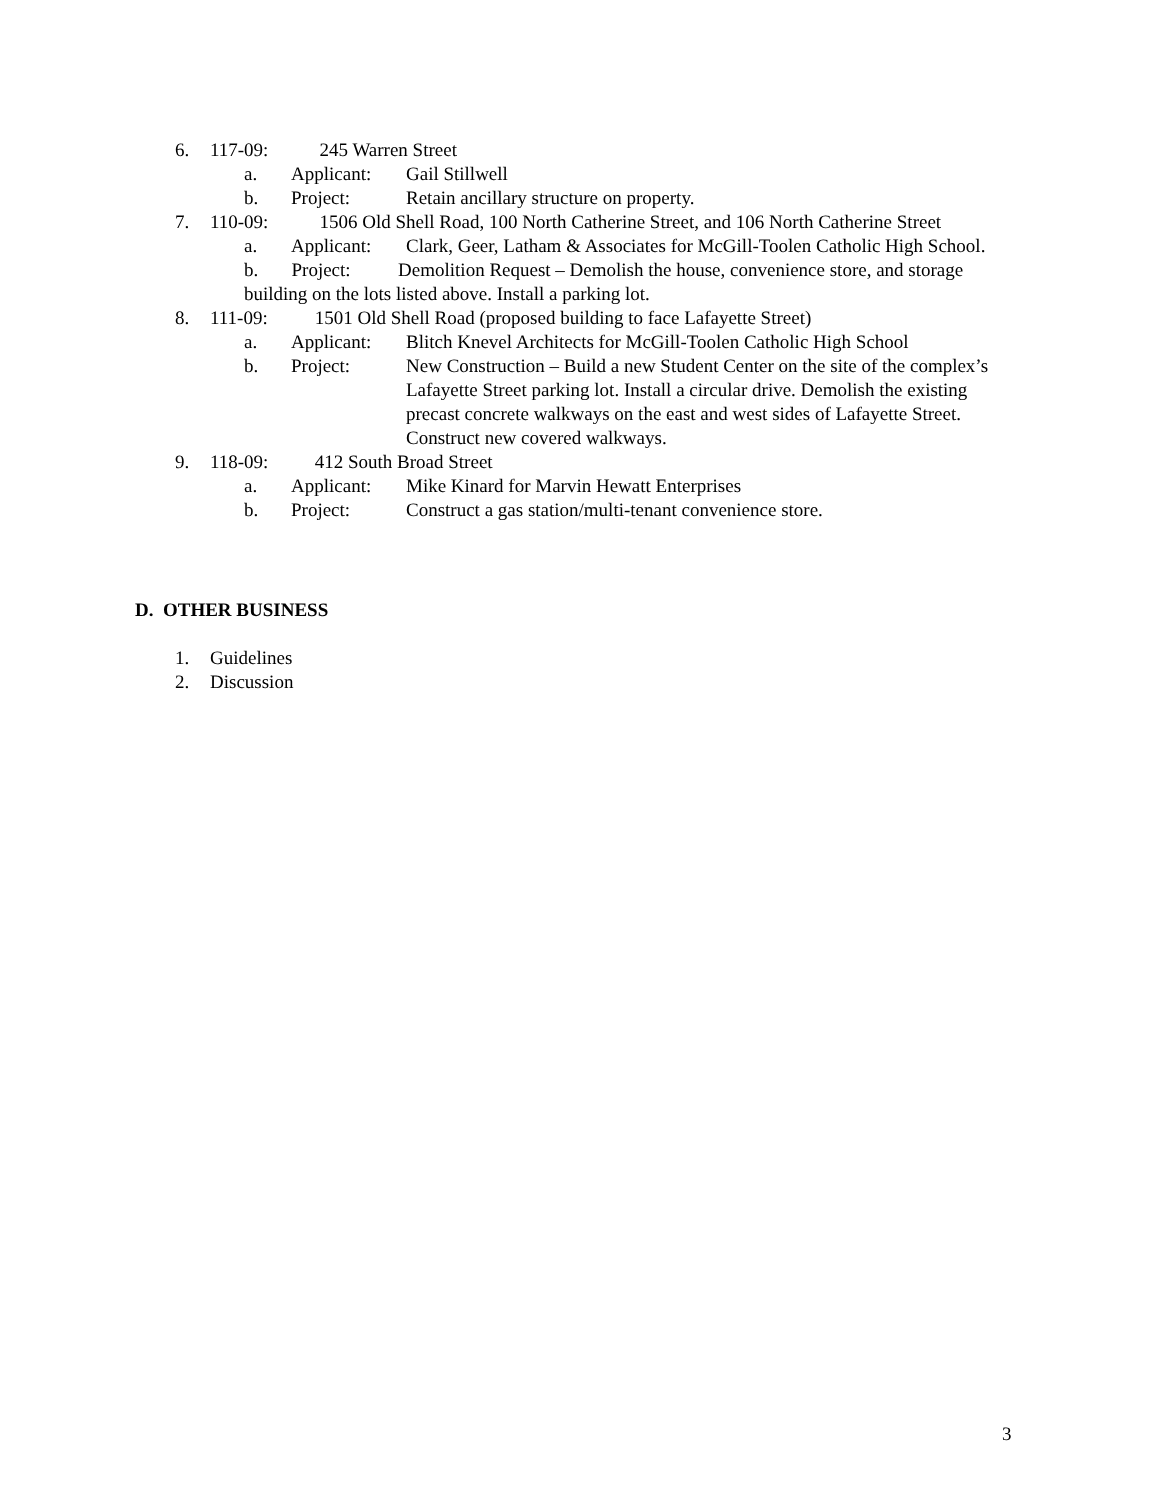6. 117-09: 245 Warren Street
a. Applicant: Gail Stillwell
b. Project: Retain ancillary structure on property.
7. 110-09: 1506 Old Shell Road, 100 North Catherine Street, and 106 North Catherine Street
a. Applicant: Clark, Geer, Latham & Associates for McGill-Toolen Catholic High School.
b. Project: Demolition Request – Demolish the house, convenience store, and storage building on the lots listed above. Install a parking lot.
8. 111-09: 1501 Old Shell Road (proposed building to face Lafayette Street)
a. Applicant: Blitch Knevel Architects for McGill-Toolen Catholic High School
b. Project: New Construction – Build a new Student Center on the site of the complex’s Lafayette Street parking lot. Install a circular drive. Demolish the existing precast concrete walkways on the east and west sides of Lafayette Street. Construct new covered walkways.
9. 118-09: 412 South Broad Street
a. Applicant: Mike Kinard for Marvin Hewatt Enterprises
b. Project: Construct a gas station/multi-tenant convenience store.
D. OTHER BUSINESS
1. Guidelines
2. Discussion
3